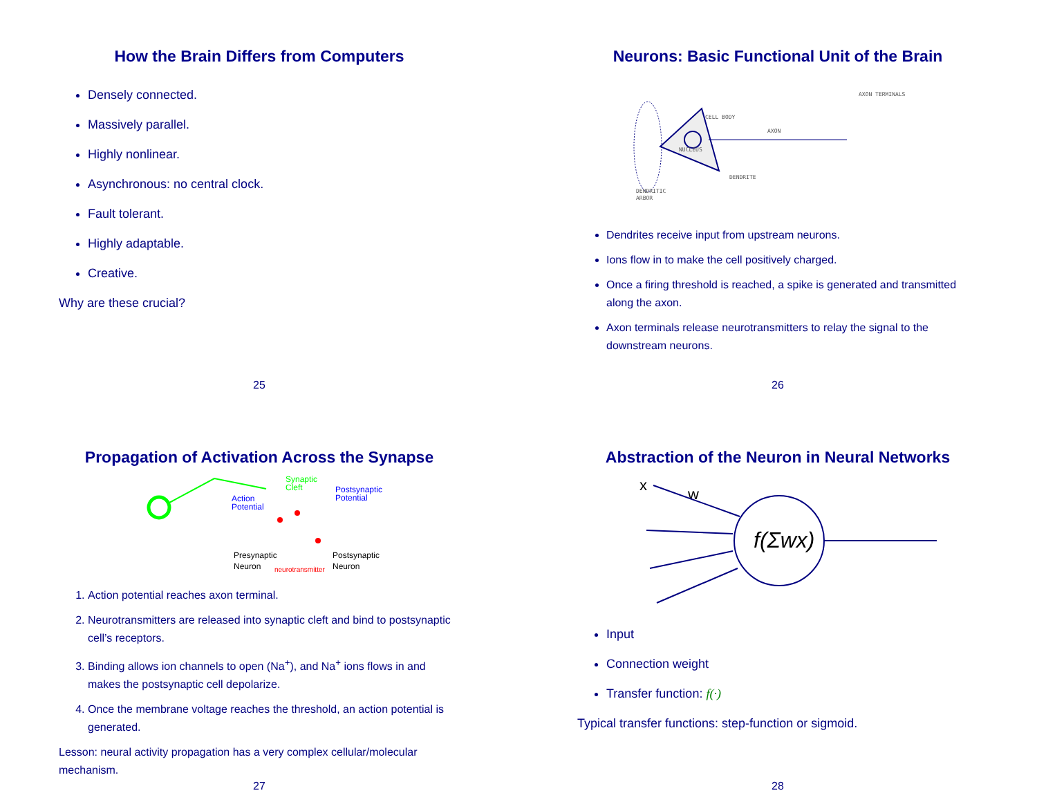How the Brain Differs from Computers
Densely connected.
Massively parallel.
Highly nonlinear.
Asynchronous: no central clock.
Fault tolerant.
Highly adaptable.
Creative.
Why are these crucial?
25
Neurons: Basic Functional Unit of the Brain
CELL BODY
AXON
NUCLEUS
DENDRITE
DENDRITIC
ARBOR
AXON TERMINALS
Dendrites receive input from upstream neurons.
Ions flow in to make the cell positively charged.
Once a firing threshold is reached, a spike is generated and transmitted along the axon.
Axon terminals release neurotransmitters to relay the signal to the downstream neurons.
26
Propagation of Activation Across the Synapse
Synaptic
Cleft
Action
Potential
Postsynaptic
Potential
Presynaptic
Neuron
neurotransmitter
Postsynaptic
Neuron
1. Action potential reaches axon terminal.
2. Neurotransmitters are released into synaptic cleft and bind to postsynaptic cell’s receptors.
3. Binding allows ion channels to open (Na<sup>+</sup>), and Na<sup>+</sup> ions flows in and makes the postsynaptic cell depolarize.
4. Once the membrane voltage reaches the threshold, an action potential is generated.
Lesson: neural activity propagation has a very complex cellular/molecular mechanism.
27
Abstraction of the Neuron in Neural Networks
x
w
f(Σwx)
Input
Connection weight
Transfer function: f(·)
Typical transfer functions: step-function or sigmoid.
28